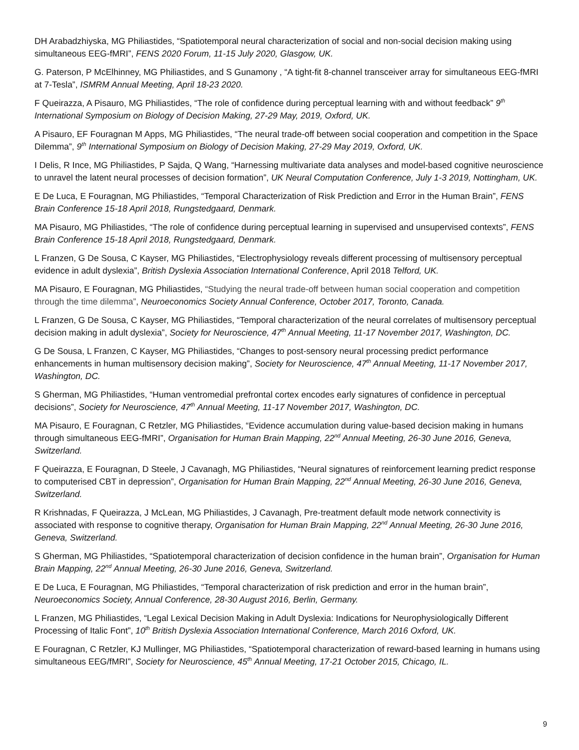DH Arabadzhiyska, MG Philiastides, “Spatiotemporal neural characterization of social and non-social decision making using simultaneous EEG-fMRI”, FENS 2020 Forum, 11-15 July 2020, Glasgow, UK.
G. Paterson, P McElhinney, MG Philiastides, and S Gunamony , “A tight-fit 8-channel transceiver array for simultaneous EEG-fMRI at 7-Tesla”, ISMRM Annual Meeting, April 18-23 2020.
F Queirazza, A Pisauro, MG Philiastides, “The role of confidence during perceptual learning with and without feedback” 9<sup>th</sup> International Symposium on Biology of Decision Making, 27-29 May, 2019, Oxford, UK.
A Pisauro, EF Fouragnan M Apps, MG Philiastides, “The neural trade-off between social cooperation and competition in the Space Dilemma”, 9<sup>th</sup> International Symposium on Biology of Decision Making, 27-29 May 2019, Oxford, UK.
I Delis, R Ince, MG Philiastides, P Sajda, Q Wang, “Harnessing multivariate data analyses and model-based cognitive neuroscience to unravel the latent neural processes of decision formation”, UK Neural Computation Conference, July 1-3 2019, Nottingham, UK.
E De Luca, E Fouragnan, MG Philiastides, “Temporal Characterization of Risk Prediction and Error in the Human Brain”, FENS Brain Conference 15-18 April 2018, Rungstedgaard, Denmark.
MA Pisauro, MG Philiastides, “The role of confidence during perceptual learning in supervised and unsupervised contexts”, FENS Brain Conference 15-18 April 2018, Rungstedgaard, Denmark.
L Franzen, G De Sousa, C Kayser, MG Philiastides, “Electrophysiology reveals different processing of multisensory perceptual evidence in adult dyslexia”, British Dyslexia Association International Conference, April 2018 Telford, UK.
MA Pisauro, E Fouragnan, MG Philiastides, “Studying the neural trade-off between human social cooperation and competition through the time dilemma”, Neuroeconomics Society Annual Conference, October 2017, Toronto, Canada.
L Franzen, G De Sousa, C Kayser, MG Philiastides, “Temporal characterization of the neural correlates of multisensory perceptual decision making in adult dyslexia”, Society for Neuroscience, 47<sup>th</sup> Annual Meeting, 11-17 November 2017, Washington, DC.
G De Sousa, L Franzen, C Kayser, MG Philiastides, “Changes to post-sensory neural processing predict performance enhancements in human multisensory decision making”, Society for Neuroscience, 47<sup>th</sup> Annual Meeting, 11-17 November 2017, Washington, DC.
S Gherman, MG Philiastides, “Human ventromedial prefrontal cortex encodes early signatures of confidence in perceptual decisions”, Society for Neuroscience, 47<sup>th</sup> Annual Meeting, 11-17 November 2017, Washington, DC.
MA Pisauro, E Fouragnan, C Retzler, MG Philiastides, “Evidence accumulation during value-based decision making in humans through simultaneous EEG-fMRI”, Organisation for Human Brain Mapping, 22<sup>nd</sup> Annual Meeting, 26-30 June 2016, Geneva, Switzerland.
F Queirazza, E Fouragnan, D Steele, J Cavanagh, MG Philiastides, “Neural signatures of reinforcement learning predict response to computerised CBT in depression”, Organisation for Human Brain Mapping, 22<sup>nd</sup> Annual Meeting, 26-30 June 2016, Geneva, Switzerland.
R Krishnadas, F Queirazza, J McLean, MG Philiastides, J Cavanagh, Pre-treatment default mode network connectivity is associated with response to cognitive therapy, Organisation for Human Brain Mapping, 22<sup>nd</sup> Annual Meeting, 26-30 June 2016, Geneva, Switzerland.
S Gherman, MG Philiastides, “Spatiotemporal characterization of decision confidence in the human brain”, Organisation for Human Brain Mapping, 22<sup>nd</sup> Annual Meeting, 26-30 June 2016, Geneva, Switzerland.
E De Luca, E Fouragnan, MG Philiastides, “Temporal characterization of risk prediction and error in the human brain”, Neuroeconomics Society, Annual Conference, 28-30 August 2016, Berlin, Germany.
L Franzen, MG Philiastides, “Legal Lexical Decision Making in Adult Dyslexia: Indications for Neurophysiologically Different Processing of Italic Font”, 10<sup>th</sup> British Dyslexia Association International Conference, March 2016 Oxford, UK.
E Fouragnan, C Retzler, KJ Mullinger, MG Philiastides, “Spatiotemporal characterization of reward-based learning in humans using simultaneous EEG/fMRI”, Society for Neuroscience, 45<sup>th</sup> Annual Meeting, 17-21 October 2015, Chicago, IL.
9